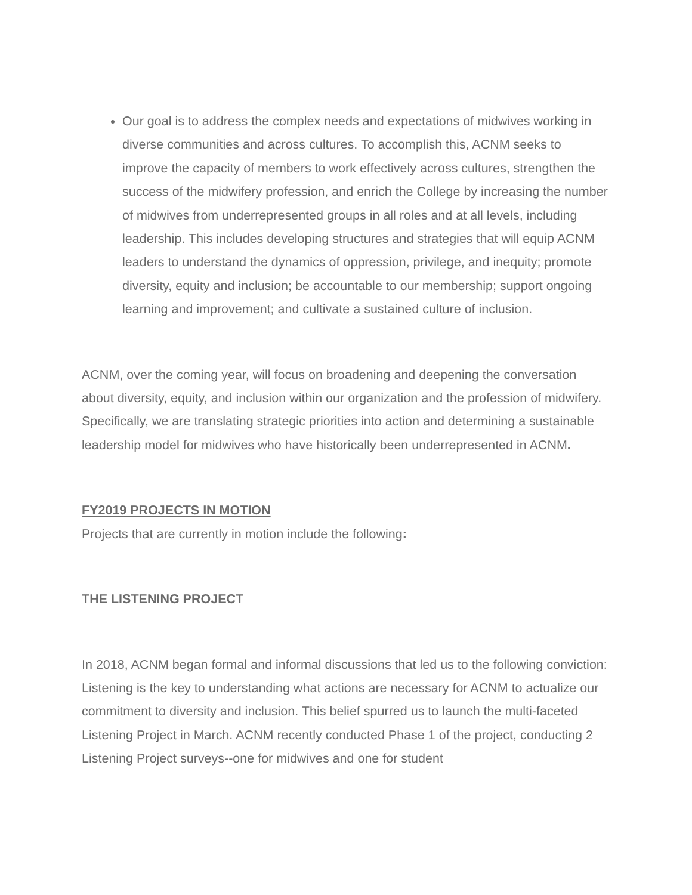Our goal is to address the complex needs and expectations of midwives working in diverse communities and across cultures. To accomplish this, ACNM seeks to improve the capacity of members to work effectively across cultures, strengthen the success of the midwifery profession, and enrich the College by increasing the number of midwives from underrepresented groups in all roles and at all levels, including leadership. This includes developing structures and strategies that will equip ACNM leaders to understand the dynamics of oppression, privilege, and inequity; promote diversity, equity and inclusion; be accountable to our membership; support ongoing learning and improvement; and cultivate a sustained culture of inclusion.
ACNM, over the coming year, will focus on broadening and deepening the conversation about diversity, equity, and inclusion within our organization and the profession of midwifery. Specifically, we are translating strategic priorities into action and determining a sustainable leadership model for midwives who have historically been underrepresented in ACNM.
FY2019 PROJECTS IN MOTION
Projects that are currently in motion include the following:
THE LISTENING PROJECT
In 2018, ACNM began formal and informal discussions that led us to the following conviction: Listening is the key to understanding what actions are necessary for ACNM to actualize our commitment to diversity and inclusion. This belief spurred us to launch the multi-faceted Listening Project in March. ACNM recently conducted Phase 1 of the project, conducting 2 Listening Project surveys--one for midwives and one for student